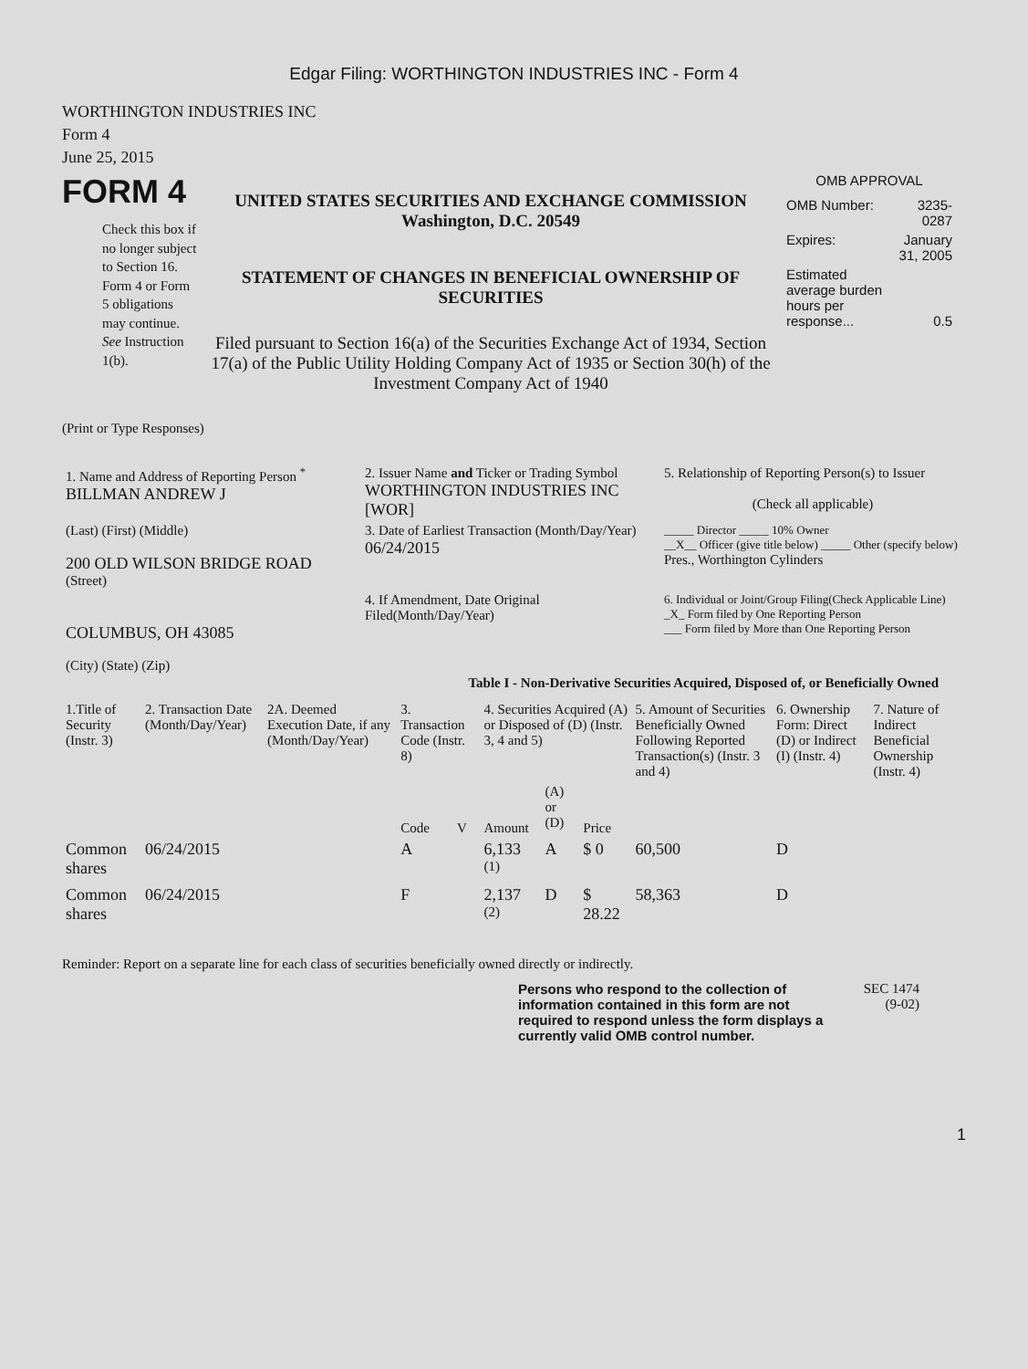Edgar Filing: WORTHINGTON INDUSTRIES INC - Form 4
WORTHINGTON INDUSTRIES INC
Form 4
June 25, 2015
FORM 4
Check this box if no longer subject to Section 16. Form 4 or Form 5 obligations may continue. See Instruction 1(b).
UNITED STATES SECURITIES AND EXCHANGE COMMISSION
Washington, D.C. 20549
STATEMENT OF CHANGES IN BENEFICIAL OWNERSHIP OF SECURITIES
Filed pursuant to Section 16(a) of the Securities Exchange Act of 1934, Section 17(a) of the Public Utility Holding Company Act of 1935 or Section 30(h) of the Investment Company Act of 1940
OMB APPROVAL
| OMB Number: | 3235-0287 |
| Expires: | January 31, 2005 |
| Estimated average burden hours per response... | 0.5 |
(Print or Type Responses)
| 1. Name and Address of Reporting Person <sup>*</sup> BILLMAN ANDREW J | 2. Issuer Name and Ticker or Trading Symbol WORTHINGTON INDUSTRIES INC [WOR] | 5. Relationship of Reporting Person(s) to Issuer (Check all applicable) |
| (Last) (First) (Middle) 200 OLD WILSON BRIDGE ROAD (Street) | 3. Date of Earliest Transaction (Month/Day/Year) 06/24/2015 | _____ Director _____ 10% Owner __X__ Officer (give title below) _____ Other (specify below) Pres., Worthington Cylinders |
| COLUMBUS, OH 43085 (City) (State) (Zip) | 4. If Amendment, Date Original Filed(Month/Day/Year) | 6. Individual or Joint/Group Filing(Check Applicable Line) _X_ Form filed by One Reporting Person ___ Form filed by More than One Reporting Person |
Table I - Non-Derivative Securities Acquired, Disposed of, or Beneficially Owned
| 1.Title of Security (Instr. 3) | 2. Transaction Date (Month/Day/Year) | 2A. Deemed Execution Date, if any (Month/Day/Year) | 3. Transaction Code (Instr. 8) | | 4. Securities Acquired (A) or Disposed of (D) (Instr. 3, 4 and 5) | | | 5. Amount of Securities Beneficially Owned Following Reported Transaction(s) (Instr. 3 and 4) | 6. Ownership Form: Direct (D) or Indirect (I) (Instr. 4) | 7. Nature of Indirect Beneficial Ownership (Instr. 4) |
| --- | --- | --- | --- | --- | --- | --- | --- | --- | --- | --- |
| | | | Code | V | Amount | (A) or (D) | Price | | | |
| Common shares | 06/24/2015 | | A | | 6,133 <sup>(1)</sup> | A | $ 0 | 60,500 | D | |
| Common shares | 06/24/2015 | | F | | 2,137 <sup>(2)</sup> | D | $ 28.22 | 58,363 | D | |
Reminder: Report on a separate line for each class of securities beneficially owned directly or indirectly.
Persons who respond to the collection of information contained in this form are not required to respond unless the form displays a currently valid OMB control number.
SEC 1474
(9-02)
1